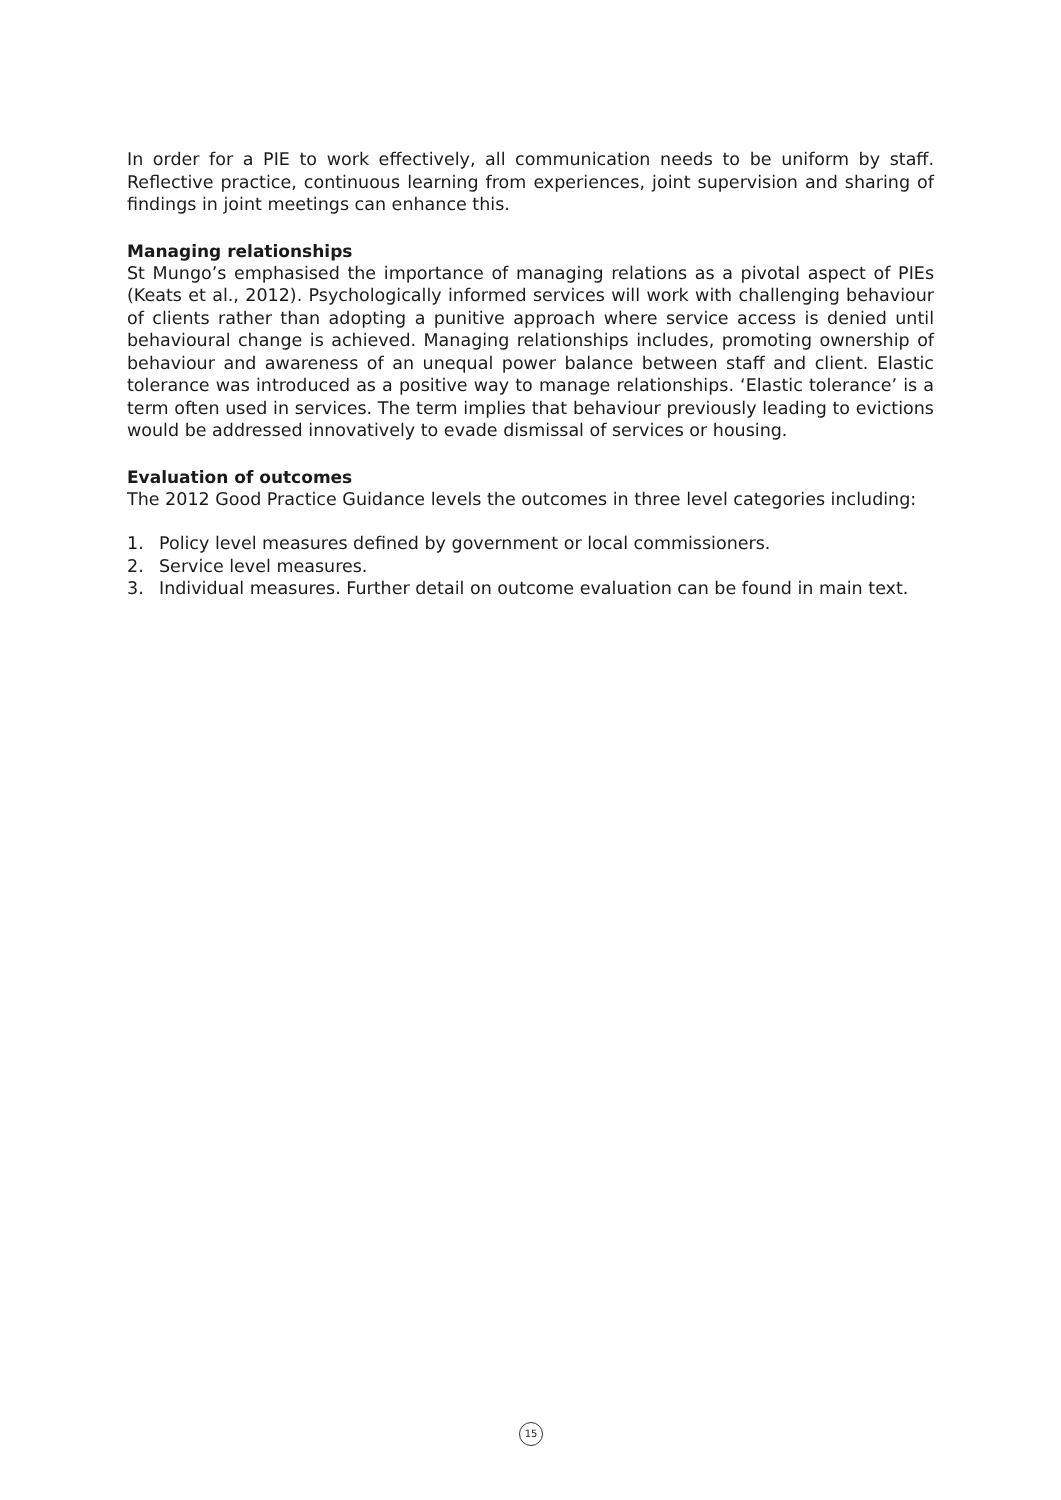In order for a PIE to work effectively, all communication needs to be uniform by staff. Reflective practice, continuous learning from experiences, joint supervision and sharing of findings in joint meetings can enhance this.
Managing relationships
St Mungo’s emphasised the importance of managing relations as a pivotal aspect of PIEs (Keats et al., 2012). Psychologically informed services will work with challenging behaviour of clients rather than adopting a punitive approach where service access is denied until behavioural change is achieved. Managing relationships includes, promoting ownership of behaviour and awareness of an unequal power balance between staff and client. Elastic tolerance was introduced as a positive way to manage relationships. ‘Elastic tolerance’ is a term often used in services. The term implies that behaviour previously leading to evictions would be addressed innovatively to evade dismissal of services or housing.
Evaluation of outcomes
The 2012 Good Practice Guidance levels the outcomes in three level categories including:
1. Policy level measures defined by government or local commissioners.
2. Service level measures.
3. Individual measures. Further detail on outcome evaluation can be found in main text.
15